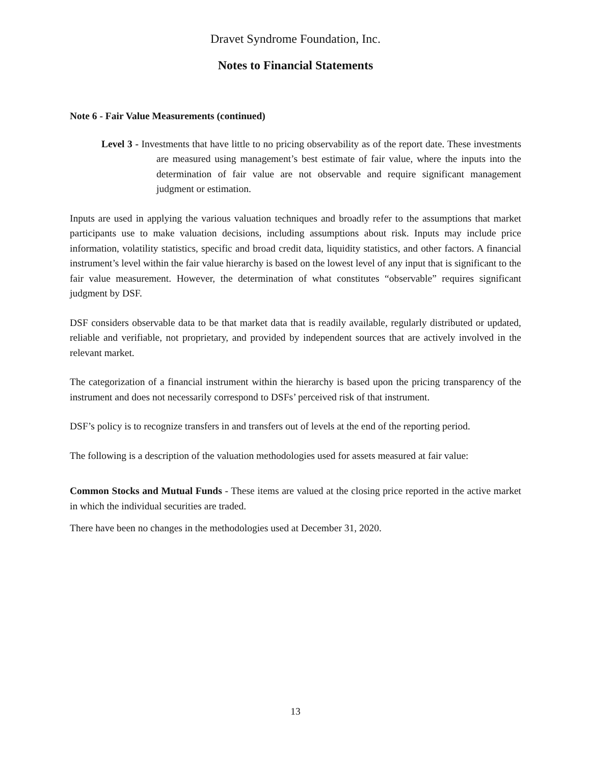Dravet Syndrome Foundation, Inc.
Notes to Financial Statements
Note 6 - Fair Value Measurements (continued)
Level 3 - Investments that have little to no pricing observability as of the report date. These investments are measured using management’s best estimate of fair value, where the inputs into the determination of fair value are not observable and require significant management judgment or estimation.
Inputs are used in applying the various valuation techniques and broadly refer to the assumptions that market participants use to make valuation decisions, including assumptions about risk. Inputs may include price information, volatility statistics, specific and broad credit data, liquidity statistics, and other factors. A financial instrument’s level within the fair value hierarchy is based on the lowest level of any input that is significant to the fair value measurement. However, the determination of what constitutes “observable” requires significant judgment by DSF.
DSF considers observable data to be that market data that is readily available, regularly distributed or updated, reliable and verifiable, not proprietary, and provided by independent sources that are actively involved in the relevant market.
The categorization of a financial instrument within the hierarchy is based upon the pricing transparency of the instrument and does not necessarily correspond to DSFs’ perceived risk of that instrument.
DSF’s policy is to recognize transfers in and transfers out of levels at the end of the reporting period.
The following is a description of the valuation methodologies used for assets measured at fair value:
Common Stocks and Mutual Funds - These items are valued at the closing price reported in the active market in which the individual securities are traded.
There have been no changes in the methodologies used at December 31, 2020.
13